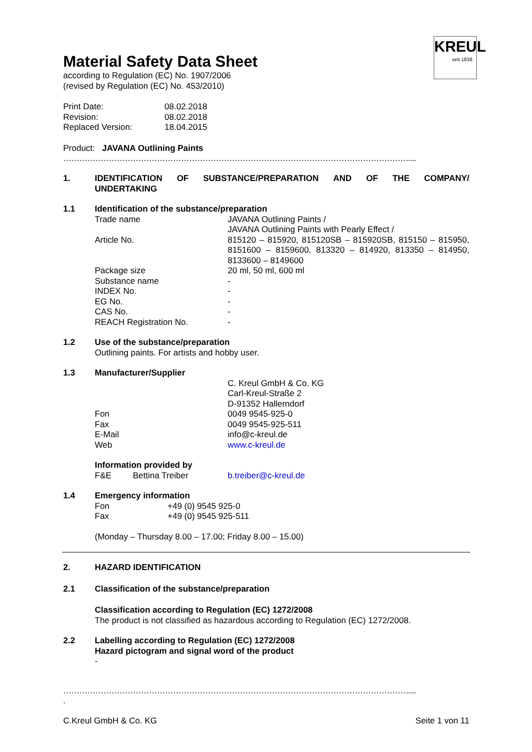KREUL
seit 1838
Material Safety Data Sheet
according to Regulation (EC) No. 1907/2006
(revised by Regulation (EC) No. 453/2010)
Print Date: 08.02.2018
Revision: 08.02.2018
Replaced Version: 18.04.2015
Product: JAVANA Outlining Paints
…………………………………………………………………………………………………………………....
1. IDENTIFICATION OF SUBSTANCE/PREPARATION AND OF THE COMPANY/ UNDERTAKING
1.1 Identification of the substance/preparation
Trade name JAVANA Outlining Paints /
JAVANA Outlining Paints with Pearly Effect /
Article No. 815120 – 815920, 815120SB – 815920SB, 815150 – 815950, 8151600 – 8159600, 813320 – 814920, 813350 – 814950, 8133600 – 8149600
Package size 20 ml, 50 ml, 600 ml
Substance name -
INDEX No. -
EG No. -
CAS No. -
REACH Registration No. -
1.2 Use of the substance/preparation
Outlining paints. For artists and hobby user.
1.3 Manufacturer/Supplier
C. Kreul GmbH & Co. KG
Carl-Kreul-Straße 2
D-91352 Hallerndorf
Fon 0049 9545-925-0
Fax 0049 9545-925-511
E-Mail info@c-kreul.de
Web www.c-kreul.de
Information provided by
F&E Bettina Treiber b.treiber@c-kreul.de
1.4 Emergency information
Fon +49 (0) 9545 925-0
Fax +49 (0) 9545 925-511
(Monday – Thursday 8.00 – 17.00; Friday 8.00 – 15.00)
2. HAZARD IDENTIFICATION
2.1 Classification of the substance/preparation
Classification according to Regulation (EC) 1272/2008
The product is not classified as hazardous according to Regulation (EC) 1272/2008.
2.2 Labelling according to Regulation (EC) 1272/2008
Hazard pictogram and signal word of the product
-
…………………………………………………………………………………………………………………....
.
C.Kreul GmbH & Co. KG Seite 1 von 11